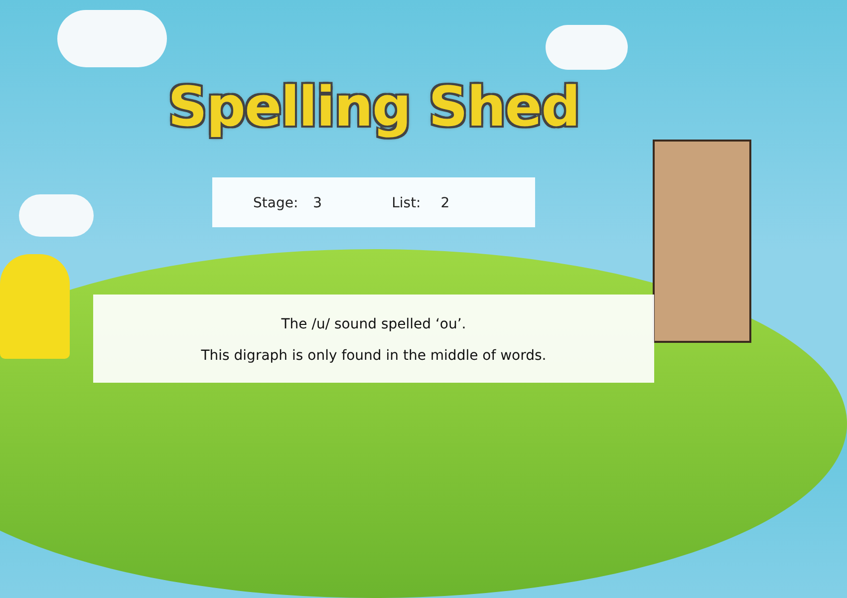Spelling Shed
Stage: 3 List: 2
The /u/ sound spelled ‘ou’.
This digraph is only found in the middle of words.